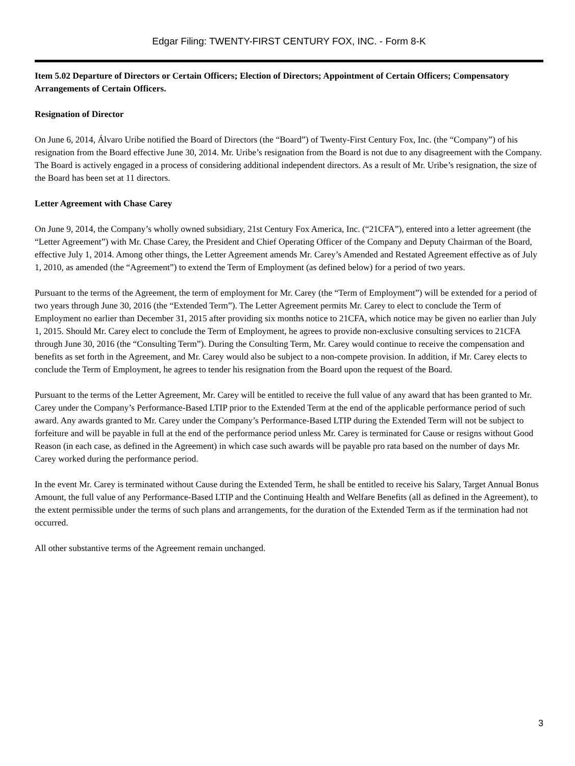Edgar Filing: TWENTY-FIRST CENTURY FOX, INC. - Form 8-K
Item 5.02 Departure of Directors or Certain Officers; Election of Directors; Appointment of Certain Officers; Compensatory Arrangements of Certain Officers.
Resignation of Director
On June 6, 2014, Álvaro Uribe notified the Board of Directors (the “Board”) of Twenty-First Century Fox, Inc. (the “Company”) of his resignation from the Board effective June 30, 2014. Mr. Uribe’s resignation from the Board is not due to any disagreement with the Company. The Board is actively engaged in a process of considering additional independent directors. As a result of Mr. Uribe’s resignation, the size of the Board has been set at 11 directors.
Letter Agreement with Chase Carey
On June 9, 2014, the Company’s wholly owned subsidiary, 21st Century Fox America, Inc. (“21CFA”), entered into a letter agreement (the “Letter Agreement”) with Mr. Chase Carey, the President and Chief Operating Officer of the Company and Deputy Chairman of the Board, effective July 1, 2014. Among other things, the Letter Agreement amends Mr. Carey’s Amended and Restated Agreement effective as of July 1, 2010, as amended (the “Agreement”) to extend the Term of Employment (as defined below) for a period of two years.
Pursuant to the terms of the Agreement, the term of employment for Mr. Carey (the “Term of Employment”) will be extended for a period of two years through June 30, 2016 (the “Extended Term”). The Letter Agreement permits Mr. Carey to elect to conclude the Term of Employment no earlier than December 31, 2015 after providing six months notice to 21CFA, which notice may be given no earlier than July 1, 2015. Should Mr. Carey elect to conclude the Term of Employment, he agrees to provide non-exclusive consulting services to 21CFA through June 30, 2016 (the “Consulting Term”). During the Consulting Term, Mr. Carey would continue to receive the compensation and benefits as set forth in the Agreement, and Mr. Carey would also be subject to a non-compete provision. In addition, if Mr. Carey elects to conclude the Term of Employment, he agrees to tender his resignation from the Board upon the request of the Board.
Pursuant to the terms of the Letter Agreement, Mr. Carey will be entitled to receive the full value of any award that has been granted to Mr. Carey under the Company’s Performance-Based LTIP prior to the Extended Term at the end of the applicable performance period of such award. Any awards granted to Mr. Carey under the Company’s Performance-Based LTIP during the Extended Term will not be subject to forfeiture and will be payable in full at the end of the performance period unless Mr. Carey is terminated for Cause or resigns without Good Reason (in each case, as defined in the Agreement) in which case such awards will be payable pro rata based on the number of days Mr. Carey worked during the performance period.
In the event Mr. Carey is terminated without Cause during the Extended Term, he shall be entitled to receive his Salary, Target Annual Bonus Amount, the full value of any Performance-Based LTIP and the Continuing Health and Welfare Benefits (all as defined in the Agreement), to the extent permissible under the terms of such plans and arrangements, for the duration of the Extended Term as if the termination had not occurred.
All other substantive terms of the Agreement remain unchanged.
3